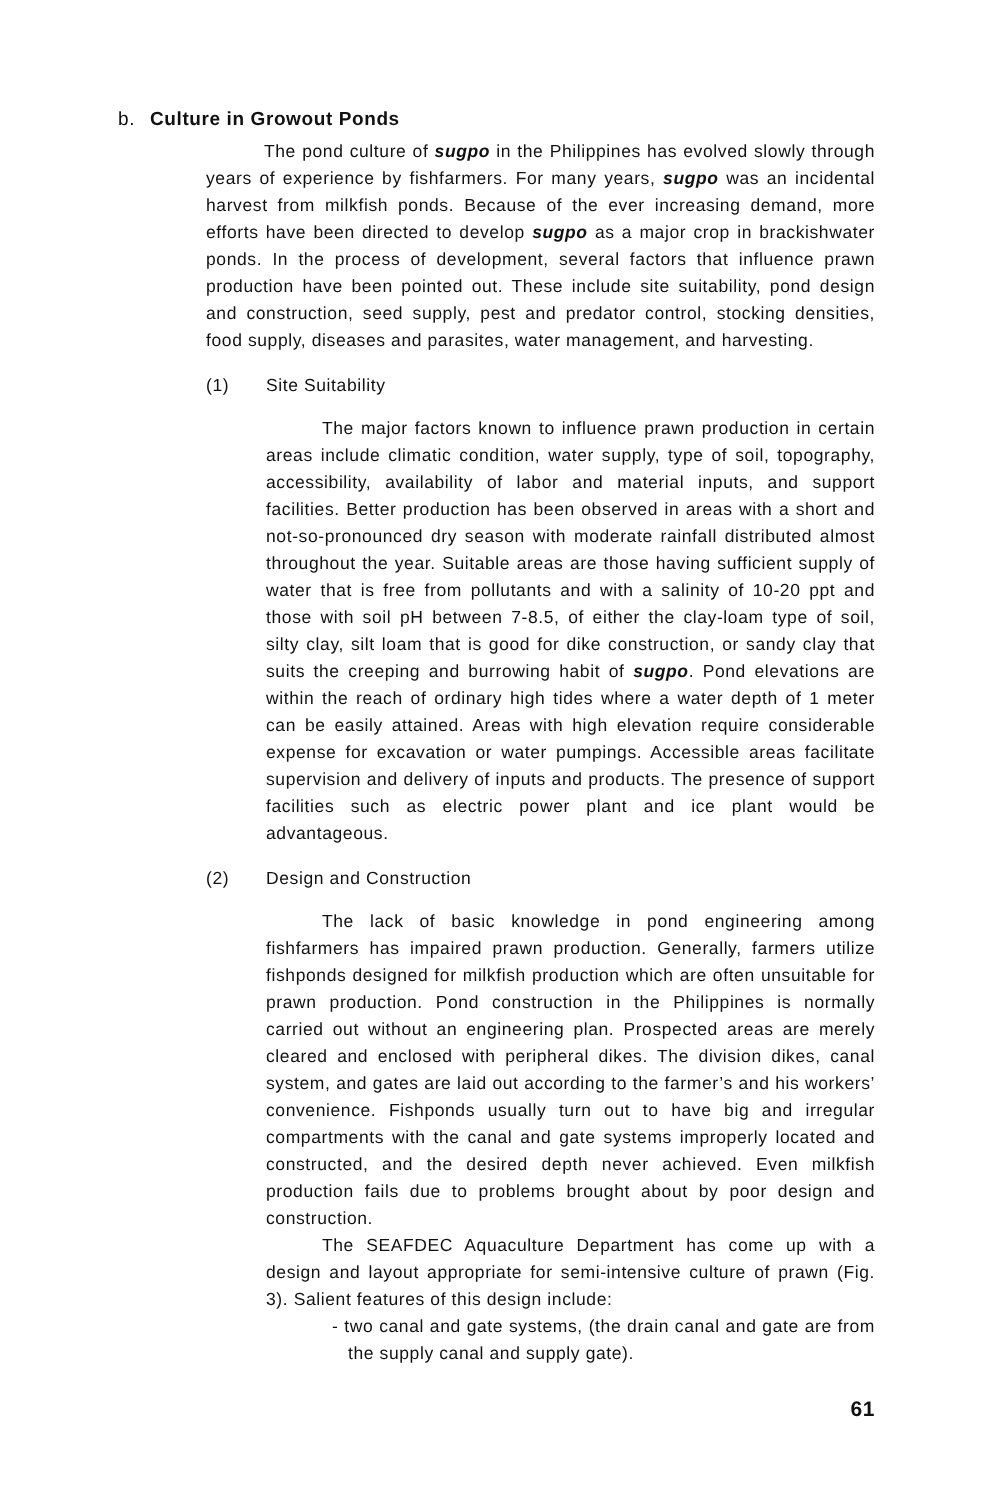b. Culture in Growout Ponds
The pond culture of sugpo in the Philippines has evolved slowly through years of experience by fishfarmers. For many years, sugpo was an incidental harvest from milkfish ponds. Because of the ever increasing demand, more efforts have been directed to develop sugpo as a major crop in brackishwater ponds. In the process of development, several factors that influence prawn production have been pointed out. These include site suitability, pond design and construction, seed supply, pest and predator control, stocking densities, food supply, diseases and parasites, water management, and harvesting.
(1) Site Suitability
The major factors known to influence prawn production in certain areas include climatic condition, water supply, type of soil, topography, accessibility, availability of labor and material inputs, and support facilities. Better production has been observed in areas with a short and not-so-pronounced dry season with moderate rainfall distributed almost throughout the year. Suitable areas are those having sufficient supply of water that is free from pollutants and with a salinity of 10-20 ppt and those with soil pH between 7-8.5, of either the clay-loam type of soil, silty clay, silt loam that is good for dike construction, or sandy clay that suits the creeping and burrowing habit of sugpo. Pond elevations are within the reach of ordinary high tides where a water depth of 1 meter can be easily attained. Areas with high elevation require considerable expense for excavation or water pumpings. Accessible areas facilitate supervision and delivery of inputs and products. The presence of support facilities such as electric power plant and ice plant would be advantageous.
(2) Design and Construction
The lack of basic knowledge in pond engineering among fishfarmers has impaired prawn production. Generally, farmers utilize fishponds designed for milkfish production which are often unsuitable for prawn production. Pond construction in the Philippines is normally carried out without an engineering plan. Prospected areas are merely cleared and enclosed with peripheral dikes. The division dikes, canal system, and gates are laid out according to the farmer’s and his workers’ convenience. Fishponds usually turn out to have big and irregular compartments with the canal and gate systems improperly located and constructed, and the desired depth never achieved. Even milkfish production fails due to problems brought about by poor design and construction.
The SEAFDEC Aquaculture Department has come up with a design and layout appropriate for semi-intensive culture of prawn (Fig. 3). Salient features of this design include:
- two canal and gate systems, (the drain canal and gate are from the supply canal and supply gate).
61